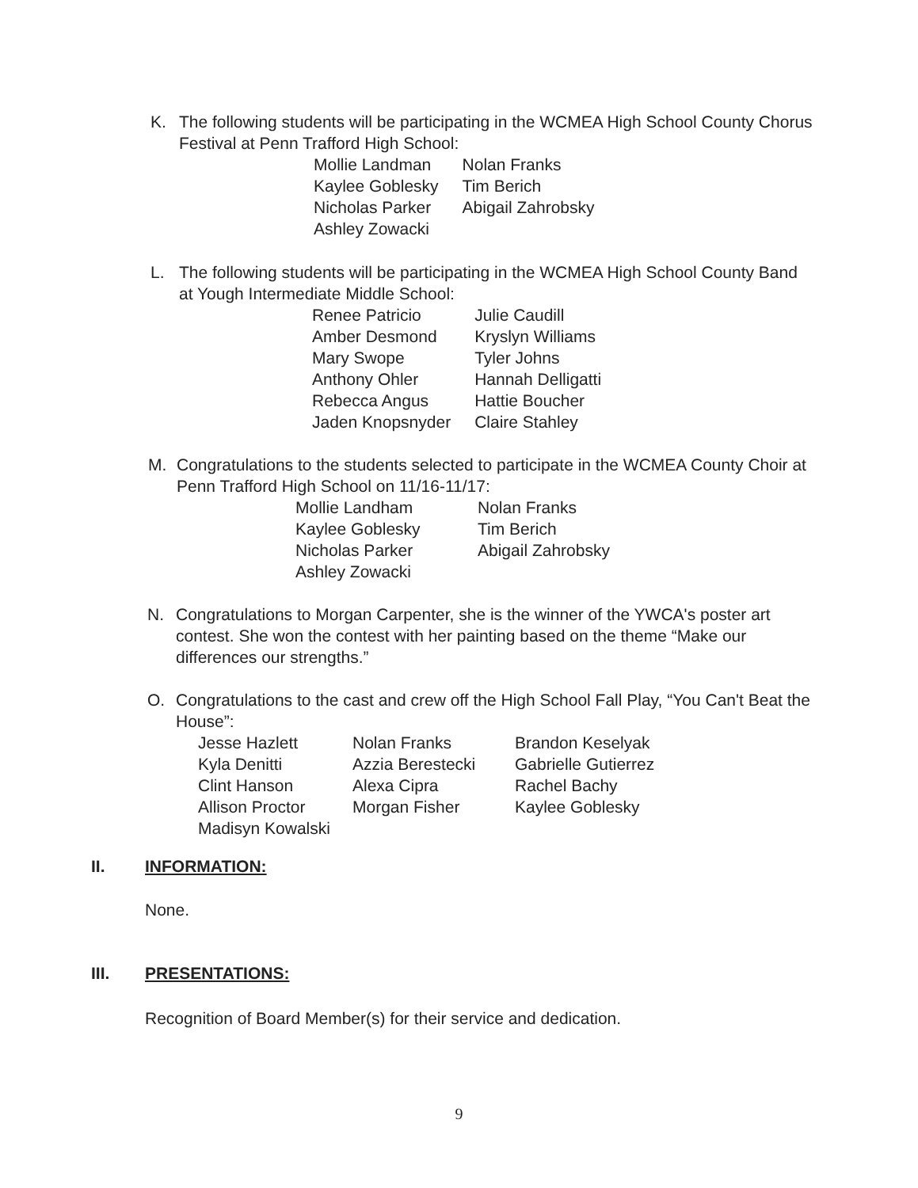K.
The following students will be participating in the WCMEA High School County Chorus Festival at Penn Trafford High School:
| Mollie Landman | Nolan Franks |
| Kaylee Goblesky | Tim Berich |
| Nicholas Parker | Abigail Zahrobsky |
| Ashley Zowacki | |
L.
The following students will be participating in the WCMEA High School County Band at Yough Intermediate Middle School:
| Renee Patricio | Julie Caudill |
| Amber Desmond | Kryslyn Williams |
| Mary Swope | Tyler Johns |
| Anthony Ohler | Hannah Delligatti |
| Rebecca Angus | Hattie Boucher |
| Jaden Knopsnyder | Claire Stahley |
M.
Congratulations to the students selected to participate in the WCMEA County Choir at Penn Trafford High School on 11/16-11/17:
| Mollie Landham | Nolan Franks |
| Kaylee Goblesky | Tim Berich |
| Nicholas Parker | Abigail Zahrobsky |
| Ashley Zowacki | |
N.
Congratulations to Morgan Carpenter, she is the winner of the YWCA's poster art contest. She won the contest with her painting based on the theme “Make our differences our strengths.”
O.
Congratulations to the cast and crew off the High School Fall Play, “You Can't Beat the House”:
| Jesse Hazlett | Nolan Franks | Brandon Keselyak |
| Kyla Denitti | Azzia Berestecki | Gabrielle Gutierrez |
| Clint Hanson | Alexa Cipra | Rachel Bachy |
| Allison Proctor | Morgan Fisher | Kaylee Goblesky |
| Madisyn Kowalski | | |
II. INFORMATION:
None.
III. PRESENTATIONS:
Recognition of Board Member(s) for their service and dedication.
9